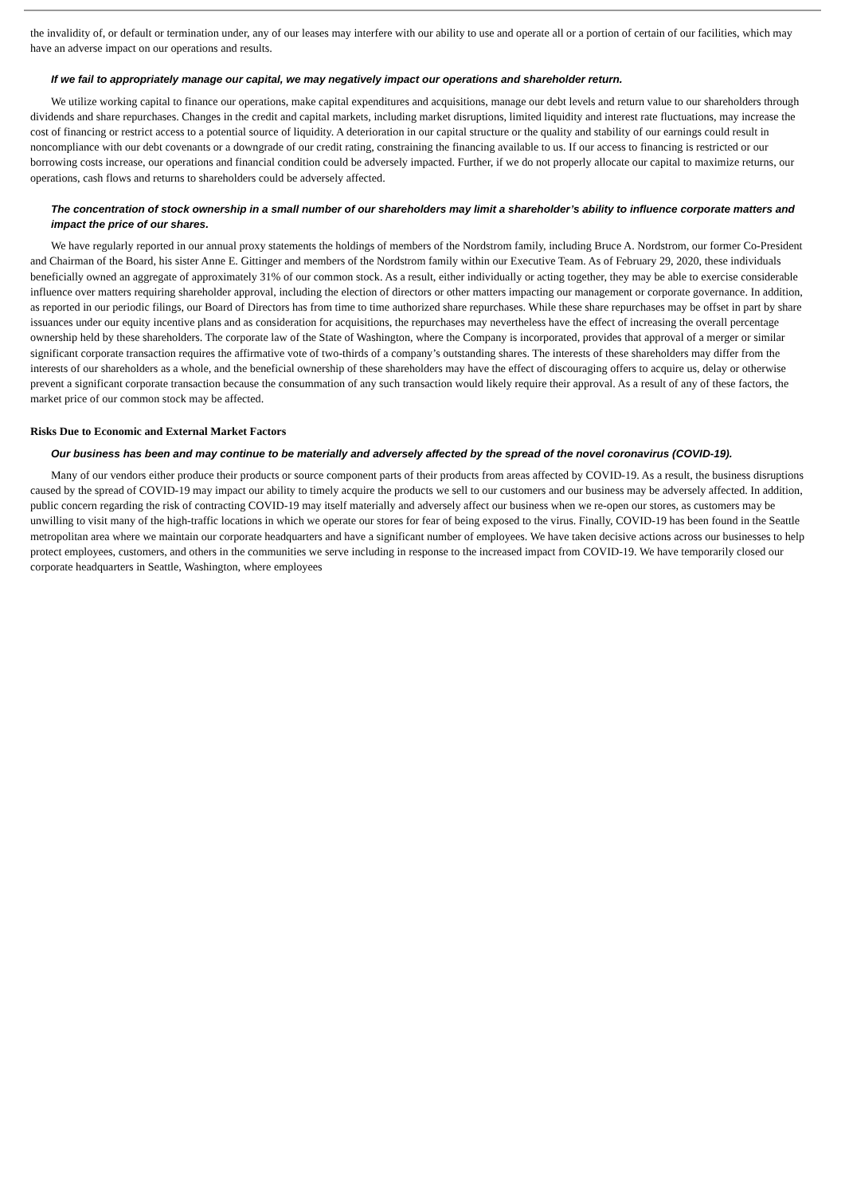the invalidity of, or default or termination under, any of our leases may interfere with our ability to use and operate all or a portion of certain of our facilities, which may have an adverse impact on our operations and results.
If we fail to appropriately manage our capital, we may negatively impact our operations and shareholder return.
We utilize working capital to finance our operations, make capital expenditures and acquisitions, manage our debt levels and return value to our shareholders through dividends and share repurchases. Changes in the credit and capital markets, including market disruptions, limited liquidity and interest rate fluctuations, may increase the cost of financing or restrict access to a potential source of liquidity. A deterioration in our capital structure or the quality and stability of our earnings could result in noncompliance with our debt covenants or a downgrade of our credit rating, constraining the financing available to us. If our access to financing is restricted or our borrowing costs increase, our operations and financial condition could be adversely impacted. Further, if we do not properly allocate our capital to maximize returns, our operations, cash flows and returns to shareholders could be adversely affected.
The concentration of stock ownership in a small number of our shareholders may limit a shareholder’s ability to influence corporate matters and impact the price of our shares.
We have regularly reported in our annual proxy statements the holdings of members of the Nordstrom family, including Bruce A. Nordstrom, our former Co-President and Chairman of the Board, his sister Anne E. Gittinger and members of the Nordstrom family within our Executive Team. As of February 29, 2020, these individuals beneficially owned an aggregate of approximately 31% of our common stock. As a result, either individually or acting together, they may be able to exercise considerable influence over matters requiring shareholder approval, including the election of directors or other matters impacting our management or corporate governance. In addition, as reported in our periodic filings, our Board of Directors has from time to time authorized share repurchases. While these share repurchases may be offset in part by share issuances under our equity incentive plans and as consideration for acquisitions, the repurchases may nevertheless have the effect of increasing the overall percentage ownership held by these shareholders. The corporate law of the State of Washington, where the Company is incorporated, provides that approval of a merger or similar significant corporate transaction requires the affirmative vote of two-thirds of a company’s outstanding shares. The interests of these shareholders may differ from the interests of our shareholders as a whole, and the beneficial ownership of these shareholders may have the effect of discouraging offers to acquire us, delay or otherwise prevent a significant corporate transaction because the consummation of any such transaction would likely require their approval. As a result of any of these factors, the market price of our common stock may be affected.
Risks Due to Economic and External Market Factors
Our business has been and may continue to be materially and adversely affected by the spread of the novel coronavirus (COVID-19).
Many of our vendors either produce their products or source component parts of their products from areas affected by COVID-19. As a result, the business disruptions caused by the spread of COVID-19 may impact our ability to timely acquire the products we sell to our customers and our business may be adversely affected. In addition, public concern regarding the risk of contracting COVID-19 may itself materially and adversely affect our business when we re-open our stores, as customers may be unwilling to visit many of the high-traffic locations in which we operate our stores for fear of being exposed to the virus. Finally, COVID-19 has been found in the Seattle metropolitan area where we maintain our corporate headquarters and have a significant number of employees. We have taken decisive actions across our businesses to help protect employees, customers, and others in the communities we serve including in response to the increased impact from COVID-19. We have temporarily closed our corporate headquarters in Seattle, Washington, where employees